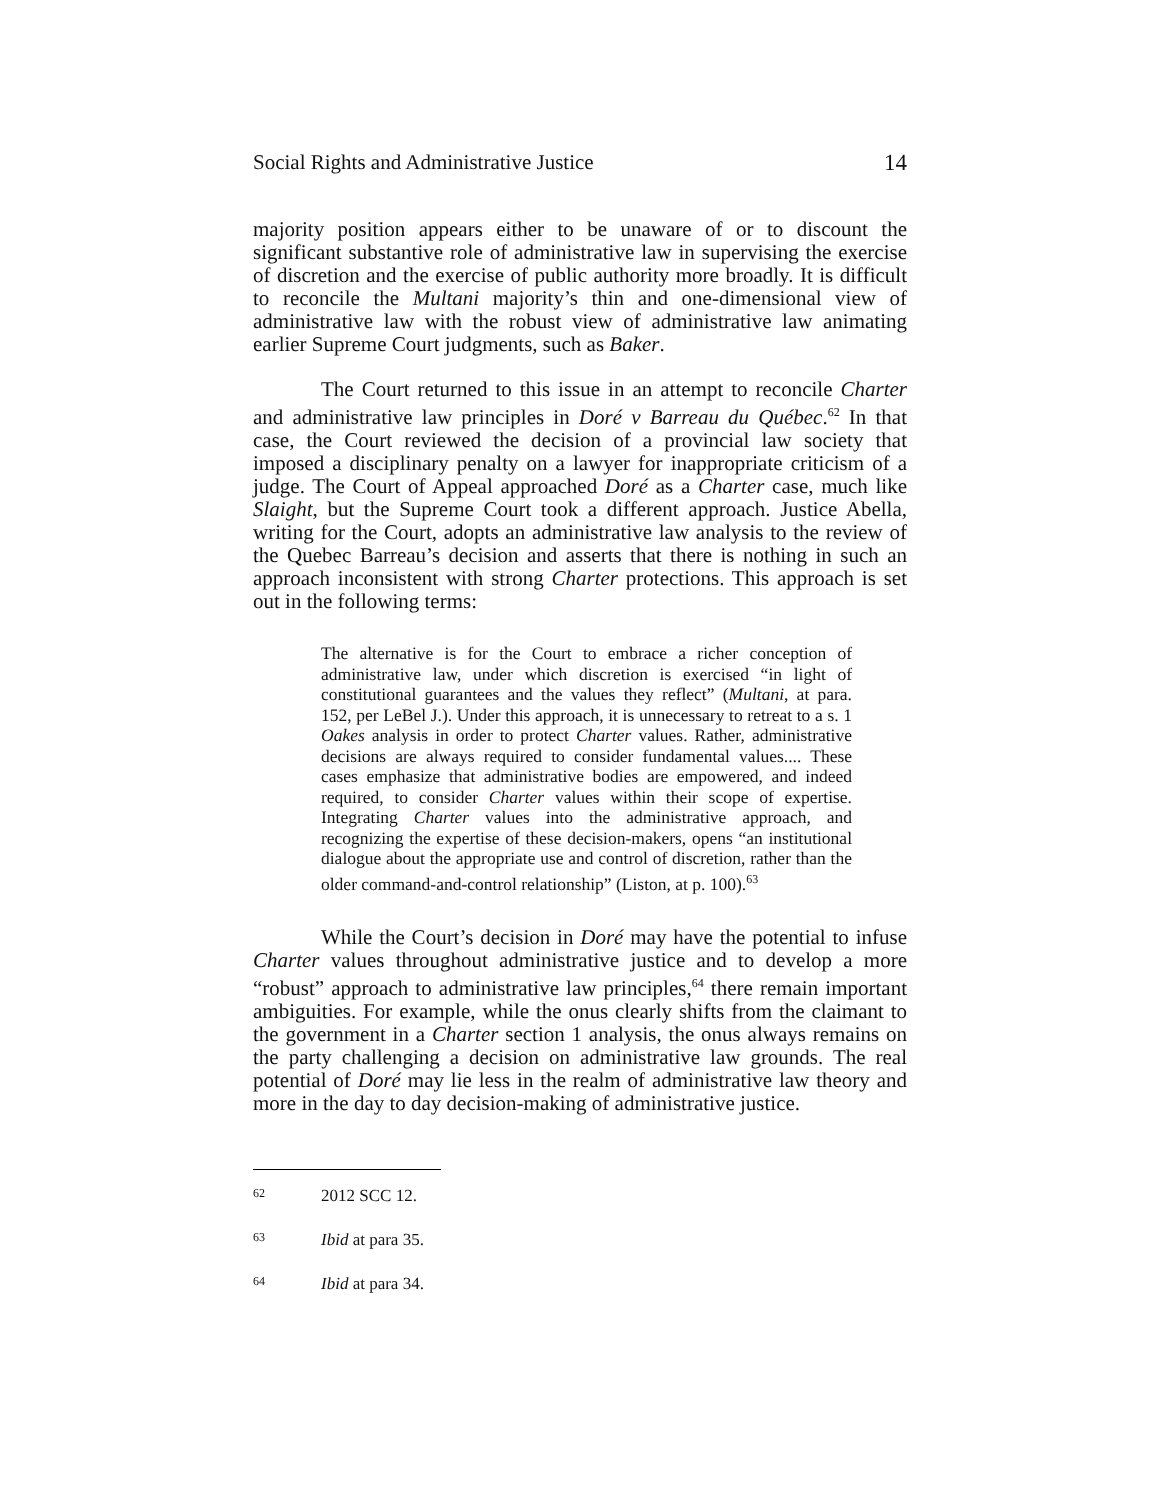Social Rights and Administrative Justice 14
majority position appears either to be unaware of or to discount the significant substantive role of administrative law in supervising the exercise of discretion and the exercise of public authority more broadly. It is difficult to reconcile the Multani majority’s thin and one-dimensional view of administrative law with the robust view of administrative law animating earlier Supreme Court judgments, such as Baker.
The Court returned to this issue in an attempt to reconcile Charter and administrative law principles in Doré v Barreau du Québec.<sup>62</sup> In that case, the Court reviewed the decision of a provincial law society that imposed a disciplinary penalty on a lawyer for inappropriate criticism of a judge. The Court of Appeal approached Doré as a Charter case, much like Slaight, but the Supreme Court took a different approach. Justice Abella, writing for the Court, adopts an administrative law analysis to the review of the Quebec Barreau’s decision and asserts that there is nothing in such an approach inconsistent with strong Charter protections. This approach is set out in the following terms:
The alternative is for the Court to embrace a richer conception of administrative law, under which discretion is exercised “in light of constitutional guarantees and the values they reflect” (Multani, at para. 152, per LeBel J.). Under this approach, it is unnecessary to retreat to a s. 1 Oakes analysis in order to protect Charter values. Rather, administrative decisions are always required to consider fundamental values.... These cases emphasize that administrative bodies are empowered, and indeed required, to consider Charter values within their scope of expertise. Integrating Charter values into the administrative approach, and recognizing the expertise of these decision-makers, opens “an institutional dialogue about the appropriate use and control of discretion, rather than the older command-and-control relationship” (Liston, at p. 100).<sup>63</sup>
While the Court’s decision in Doré may have the potential to infuse Charter values throughout administrative justice and to develop a more “robust” approach to administrative law principles,<sup>64</sup> there remain important ambiguities. For example, while the onus clearly shifts from the claimant to the government in a Charter section 1 analysis, the onus always remains on the party challenging a decision on administrative law grounds. The real potential of Doré may lie less in the realm of administrative law theory and more in the day to day decision-making of administrative justice.
62 2012 SCC 12.
63 Ibid at para 35.
64 Ibid at para 34.